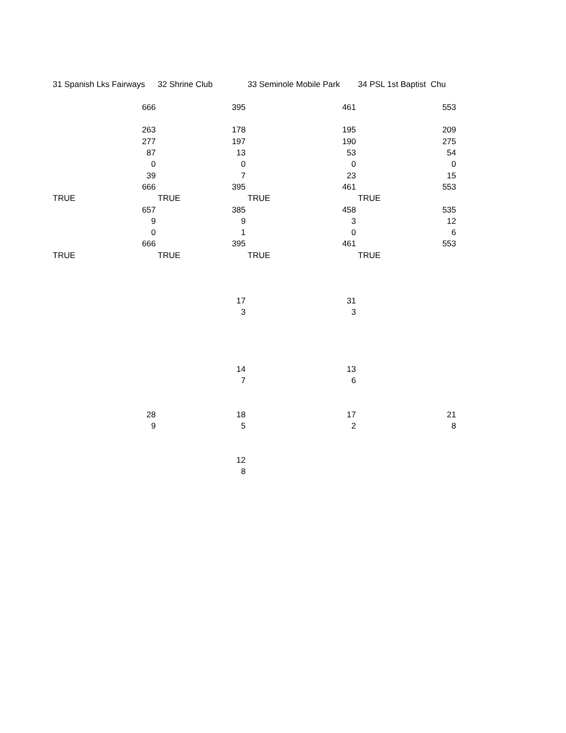| 31 Spanish Lks Fairways | 32 Shrine Club | 33 Seminole Mobile Park | 34 PSL 1st Baptist Chu |
| 666 | 395 | 461 | 553 |
| 263 | 178 | 195 | 209 |
| 277 | 197 | 190 | 275 |
| 87 | 13 | 53 | 54 |
| 0 | 0 | 0 | 0 |
| 39 | 7 | 23 | 15 |
| 666 | 395 | 461 | 553 |
| TRUE | TRUE | TRUE | TRUE |
| 657 | 385 | 458 | 535 |
| 9 | 9 | 3 | 12 |
| 0 | 1 | 0 | 6 |
| 666 | 395 | 461 | 553 |
| TRUE | TRUE | TRUE | TRUE |
| | 17 | 31 | |
| | 3 | 3 | |
| | 14 | 13 | |
| | 7 | 6 | |
| 28 | 18 | 17 | 21 |
| 9 | 5 | 2 | 8 |
| | 12 | | |
| | 8 | | |